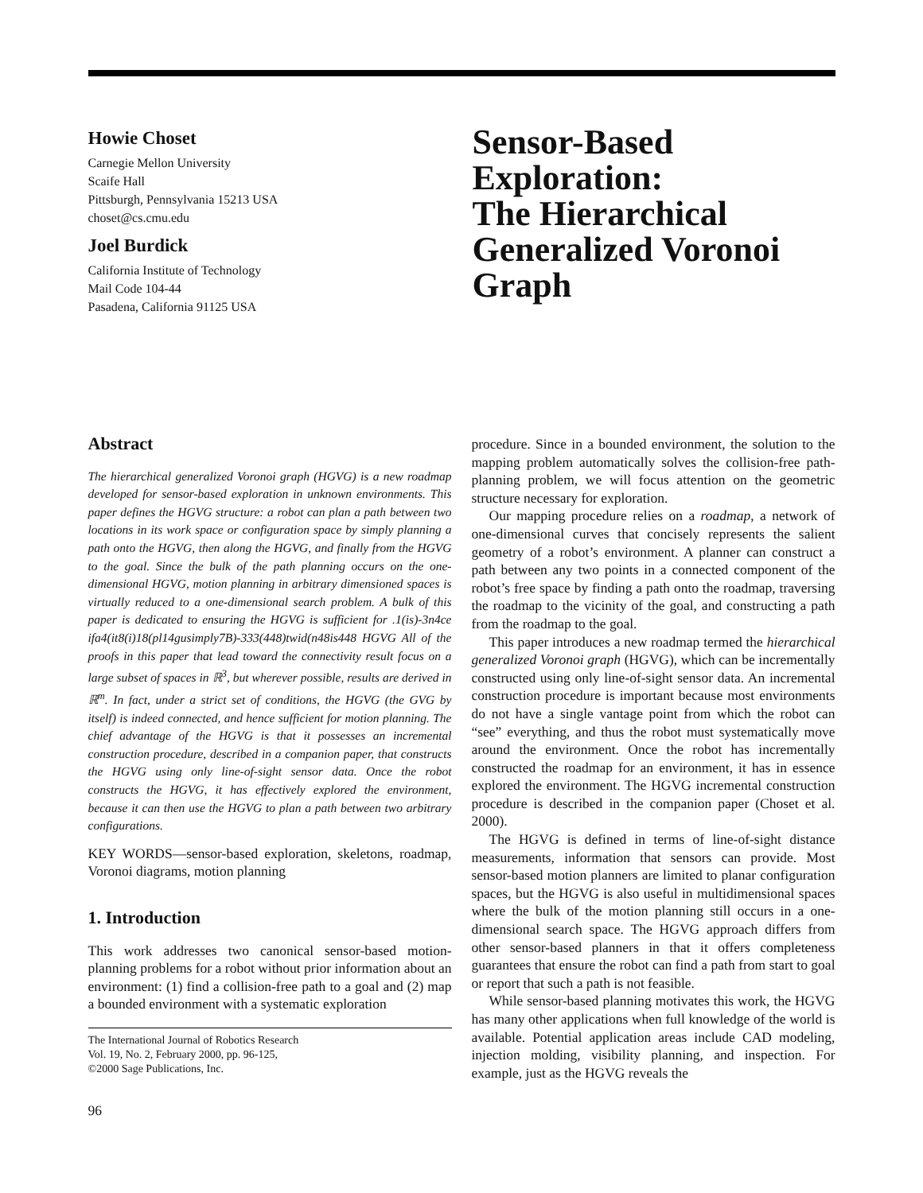Howie Choset
Carnegie Mellon University
Scaife Hall
Pittsburgh, Pennsylvania 15213 USA
choset@cs.cmu.edu
Joel Burdick
California Institute of Technology
Mail Code 104-44
Pasadena, California 91125 USA
Sensor-Based
Exploration:
The Hierarchical
Generalized Voronoi
Graph
Abstract
The hierarchical generalized Voronoi graph (HGVG) is a new roadmap developed for sensor-based exploration in unknown environments. This paper defines the HGVG structure: a robot can plan a path between two locations in its work space or configuration space by simply planning a path onto the HGVG, then along the HGVG, and finally from the HGVG to the goal. Since the bulk of the path planning occurs on the one-dimensional HGVG, motion planning in arbitrary dimensioned spaces is virtually reduced to a one-dimensional search problem. A bulk of this paper is dedicated to ensuring the HGVG is sufficient for .1(is)-3n4ce ifa4(it8(i)18(pl14gusimply7B)-333(448)twid(n48is448 HGVG All of the proofs in this paper that lead toward the connectivity result focus on a large subset of spaces in ℝ<sup>3</sup>, but wherever possible, results are derived in ℝ<sup>m</sup>. In fact, under a strict set of conditions, the HGVG (the GVG by itself) is indeed connected, and hence sufficient for motion planning. The chief advantage of the HGVG is that it possesses an incremental construction procedure, described in a companion paper, that constructs the HGVG using only line-of-sight sensor data. Once the robot constructs the HGVG, it has effectively explored the environment, because it can then use the HGVG to plan a path between two arbitrary configurations.
KEY WORDS—sensor-based exploration, skeletons, roadmap, Voronoi diagrams, motion planning
1. Introduction
This work addresses two canonical sensor-based motion-planning problems for a robot without prior information about an environment: (1) find a collision-free path to a goal and (2) map a bounded environment with a systematic exploration
The International Journal of Robotics Research
Vol. 19, No. 2, February 2000, pp. 96-125,
©2000 Sage Publications, Inc.
96
procedure. Since in a bounded environment, the solution to the mapping problem automatically solves the collision-free path-planning problem, we will focus attention on the geometric structure necessary for exploration.
Our mapping procedure relies on a roadmap, a network of one-dimensional curves that concisely represents the salient geometry of a robot’s environment. A planner can construct a path between any two points in a connected component of the robot’s free space by finding a path onto the roadmap, traversing the roadmap to the vicinity of the goal, and constructing a path from the roadmap to the goal.
This paper introduces a new roadmap termed the hierarchical generalized Voronoi graph (HGVG), which can be incrementally constructed using only line-of-sight sensor data. An incremental construction procedure is important because most environments do not have a single vantage point from which the robot can “see” everything, and thus the robot must systematically move around the environment. Once the robot has incrementally constructed the roadmap for an environment, it has in essence explored the environment. The HGVG incremental construction procedure is described in the companion paper (Choset et al. 2000).
The HGVG is defined in terms of line-of-sight distance measurements, information that sensors can provide. Most sensor-based motion planners are limited to planar configuration spaces, but the HGVG is also useful in multidimensional spaces where the bulk of the motion planning still occurs in a one-dimensional search space. The HGVG approach differs from other sensor-based planners in that it offers completeness guarantees that ensure the robot can find a path from start to goal or report that such a path is not feasible.
While sensor-based planning motivates this work, the HGVG has many other applications when full knowledge of the world is available. Potential application areas include CAD modeling, injection molding, visibility planning, and inspection. For example, just as the HGVG reveals the